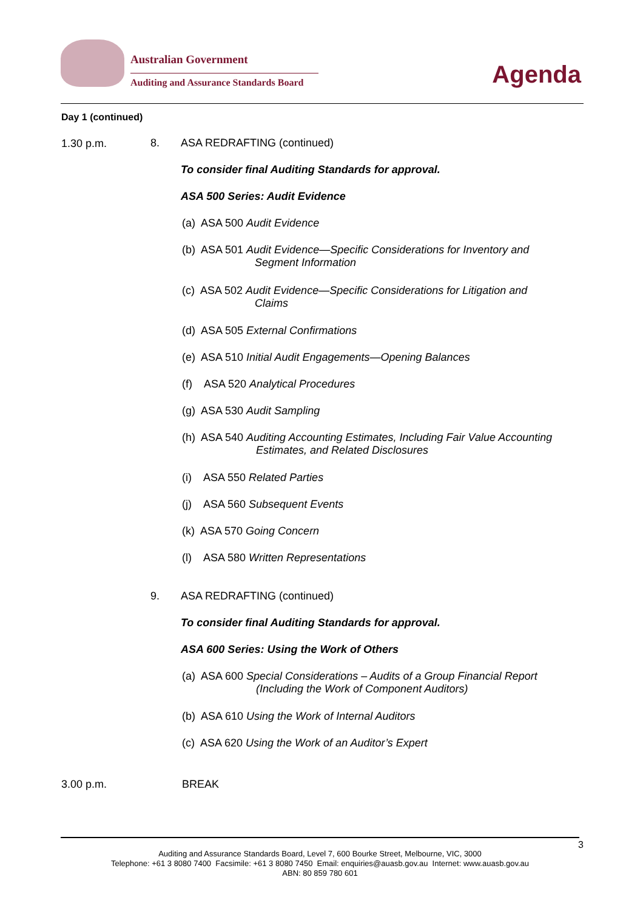Australian Government
Auditing and Assurance Standards Board
Agenda
Day 1 (continued)
1.30 p.m. 8. ASA REDRAFTING (continued)
To consider final Auditing Standards for approval.
ASA 500 Series: Audit Evidence
(a) ASA 500 Audit Evidence
(b) ASA 501 Audit Evidence—Specific Considerations for Inventory and
Segment Information
(c) ASA 502 Audit Evidence—Specific Considerations for Litigation and
Claims
(d) ASA 505 External Confirmations
(e) ASA 510 Initial Audit Engagements—Opening Balances
(f) ASA 520 Analytical Procedures
(g) ASA 530 Audit Sampling
(h) ASA 540 Auditing Accounting Estimates, Including Fair Value Accounting
Estimates, and Related Disclosures
(i) ASA 550 Related Parties
(j) ASA 560 Subsequent Events
(k) ASA 570 Going Concern
(l) ASA 580 Written Representations
9. ASA REDRAFTING (continued)
To consider final Auditing Standards for approval.
ASA 600 Series: Using the Work of Others
(a) ASA 600 Special Considerations – Audits of a Group Financial Report
(Including the Work of Component Auditors)
(b) ASA 610 Using the Work of Internal Auditors
(c) ASA 620 Using the Work of an Auditor’s Expert
3.00 p.m. BREAK
3
Auditing and Assurance Standards Board, Level 7, 600 Bourke Street, Melbourne, VIC, 3000
Telephone: +61 3 8080 7400 Facsimile: +61 3 8080 7450 Email: enquiries@auasb.gov.au Internet: www.auasb.gov.au
ABN: 80 859 780 601